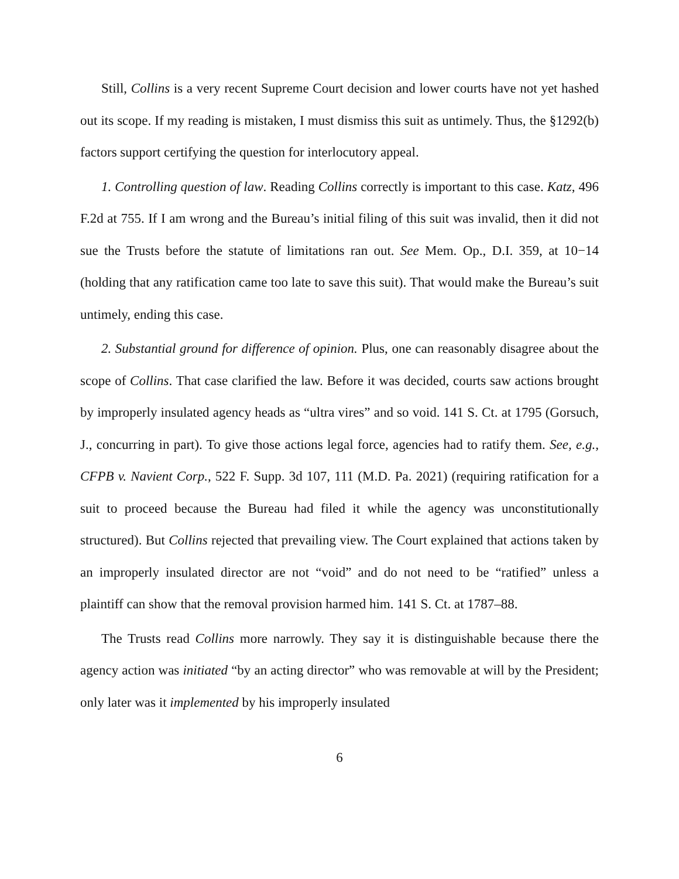Still, Collins is a very recent Supreme Court decision and lower courts have not yet hashed out its scope. If my reading is mistaken, I must dismiss this suit as untimely. Thus, the §1292(b) factors support certifying the question for interlocutory appeal.
1. Controlling question of law. Reading Collins correctly is important to this case. Katz, 496 F.2d at 755. If I am wrong and the Bureau’s initial filing of this suit was invalid, then it did not sue the Trusts before the statute of limitations ran out. See Mem. Op., D.I. 359, at 10−14 (holding that any ratification came too late to save this suit). That would make the Bureau’s suit untimely, ending this case.
2. Substantial ground for difference of opinion. Plus, one can reasonably disagree about the scope of Collins. That case clarified the law. Before it was decided, courts saw actions brought by improperly insulated agency heads as “ultra vires” and so void. 141 S. Ct. at 1795 (Gorsuch, J., concurring in part). To give those actions legal force, agencies had to ratify them. See, e.g., CFPB v. Navient Corp., 522 F. Supp. 3d 107, 111 (M.D. Pa. 2021) (requiring ratification for a suit to proceed because the Bureau had filed it while the agency was unconstitutionally structured). But Collins rejected that prevailing view. The Court explained that actions taken by an improperly insulated director are not “void” and do not need to be “ratified” unless a plaintiff can show that the removal provision harmed him. 141 S. Ct. at 1787–88.
The Trusts read Collins more narrowly. They say it is distinguishable because there the agency action was initiated “by an acting director” who was removable at will by the President; only later was it implemented by his improperly insulated
6